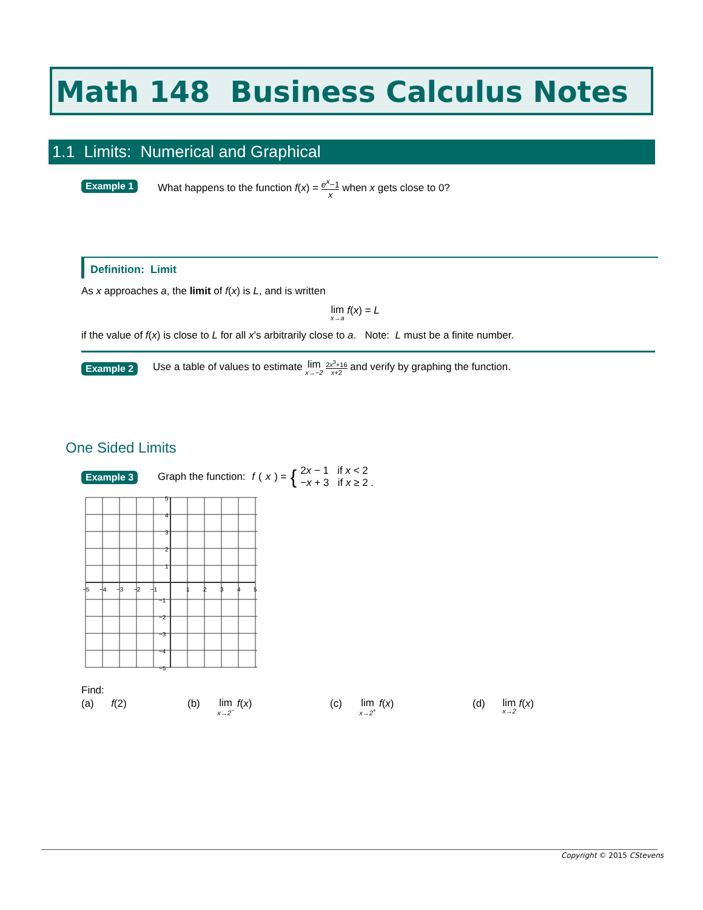Math 148 Business Calculus Notes
1.1 Limits: Numerical and Graphical
Example 1
What happens to the function f(x) = e<sup>x</sup>−1 x when x gets close to 0?
Definition: Limit
As x approaches a, the limit of f(x) is L, and is written
lim x→a f(x) = L
if the value of f(x) is close to L for all x’s arbitrarily close to a. Note: L must be a finite number.
Example 2
Use a table of values to estimate lim x→−2 2x<sup>3</sup>+16 x+2 and verify by graphing the function.
One Sided Limits
Example 3
Graph the function: f (x) = { 2x − 1 if x < 2
−x + 3 if x ≥ 2 .
5
4
3
2
1
−1
−2
−3
−4
−5
−5
−4
−3
−2
−1
1
2
3
4
5
Find:
(a) f(2) (b) lim x→2<sup>−</sup> f(x) (c) lim x→2<sup>+</sup> f(x) (d) lim x→2 f(x)
Copyright © 2015 CStevens